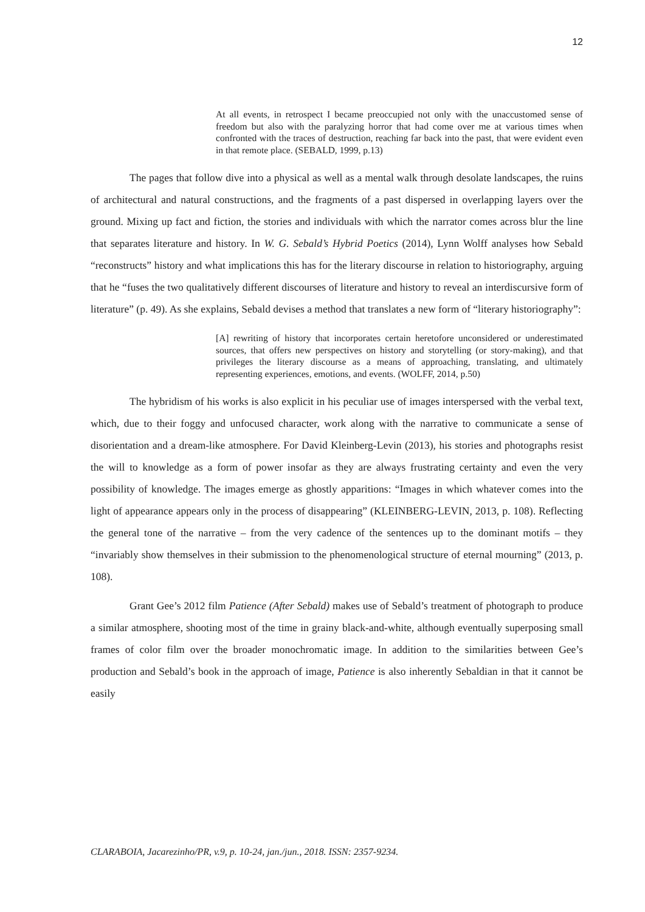12
At all events, in retrospect I became preoccupied not only with the unaccustomed sense of freedom but also with the paralyzing horror that had come over me at various times when confronted with the traces of destruction, reaching far back into the past, that were evident even in that remote place. (SEBALD, 1999, p.13)
The pages that follow dive into a physical as well as a mental walk through desolate landscapes, the ruins of architectural and natural constructions, and the fragments of a past dispersed in overlapping layers over the ground. Mixing up fact and fiction, the stories and individuals with which the narrator comes across blur the line that separates literature and history. In W. G. Sebald’s Hybrid Poetics (2014), Lynn Wolff analyses how Sebald “reconstructs” history and what implications this has for the literary discourse in relation to historiography, arguing that he “fuses the two qualitatively different discourses of literature and history to reveal an interdiscursive form of literature” (p. 49). As she explains, Sebald devises a method that translates a new form of “literary historiography”:
[A] rewriting of history that incorporates certain heretofore unconsidered or underestimated sources, that offers new perspectives on history and storytelling (or story-making), and that privileges the literary discourse as a means of approaching, translating, and ultimately representing experiences, emotions, and events. (WOLFF, 2014, p.50)
The hybridism of his works is also explicit in his peculiar use of images interspersed with the verbal text, which, due to their foggy and unfocused character, work along with the narrative to communicate a sense of disorientation and a dream-like atmosphere. For David Kleinberg-Levin (2013), his stories and photographs resist the will to knowledge as a form of power insofar as they are always frustrating certainty and even the very possibility of knowledge. The images emerge as ghostly apparitions: “Images in which whatever comes into the light of appearance appears only in the process of disappearing” (KLEINBERG-LEVIN, 2013, p. 108). Reflecting the general tone of the narrative – from the very cadence of the sentences up to the dominant motifs – they “invariably show themselves in their submission to the phenomenological structure of eternal mourning” (2013, p. 108).
Grant Gee’s 2012 film Patience (After Sebald) makes use of Sebald’s treatment of photograph to produce a similar atmosphere, shooting most of the time in grainy black-and-white, although eventually superposing small frames of color film over the broader monochromatic image. In addition to the similarities between Gee’s production and Sebald’s book in the approach of image, Patience is also inherently Sebaldian in that it cannot be easily
CLARABOIA, Jacarezinho/PR, v.9, p. 10-24, jan./jun., 2018. ISSN: 2357-9234.